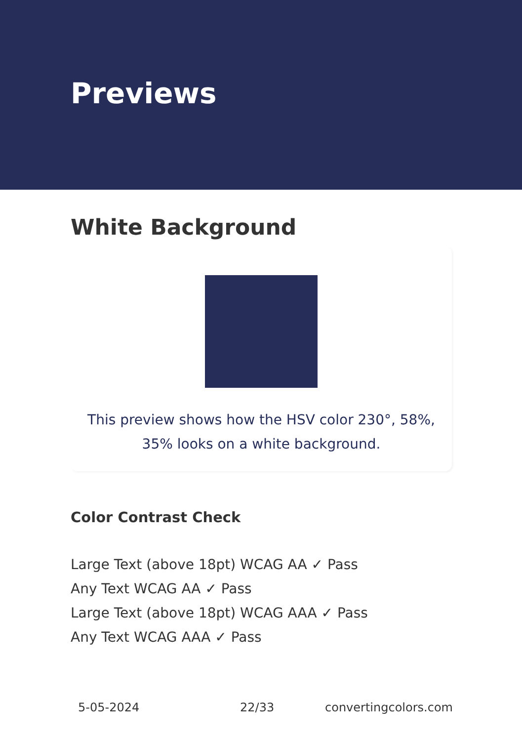Previews
White Background
This preview shows how the HSV color 230°, 58%, 35% looks on a white background.
Color Contrast Check
Large Text (above 18pt) WCAG AA ✓ Pass
Any Text WCAG AA ✓ Pass
Large Text (above 18pt) WCAG AAA ✓ Pass
Any Text WCAG AAA ✓ Pass
5-05-2024 22/33 convertingcolors.com